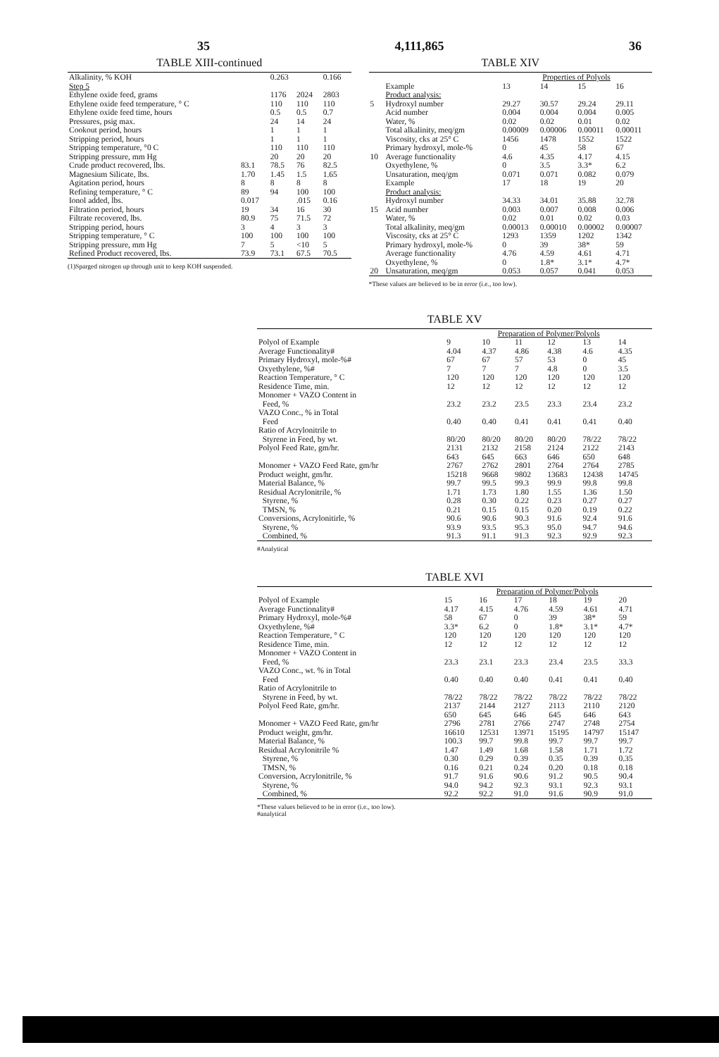35 4,111,865 36
TABLE XIII-continued
| Alkalinity, % KOH | | 0.263 | | 0.166 |
| Step 5 | | | | |
| Ethylene oxide feed, grams | | 1176 | 2024 | 2803 |
| Ethylene oxide feed temperature, ° C | | 110 | 110 | 110 |
| Ethylene oxide feed time, hours | | 0.5 | 0.5 | 0.7 |
| Pressures, psig max. | | 24 | 14 | 24 |
| Cookout period, hours | | 1 | 1 | 1 |
| Stripping period, hours | | 1 | 1 | 1 |
| Stripping temperature, °0 C | | 110 | 110 | 110 |
| Stripping pressure, mm Hg | | 20 | 20 | 20 |
| Crude product recovered, lbs. | 83.1 | 78.5 | 76 | 82.5 |
| Magnesium Silicate, lbs. | 1.70 | 1.45 | 1.5 | 1.65 |
| Agitation period, hours | 8 | 8 | 8 | 8 |
| Refining temperature, ° C | 89 | 94 | 100 | 100 |
| Ionol added, lbs. | 0.017 | | .015 | 0.16 |
| Filtration period, hours | 19 | 34 | 16 | 30 |
| Filtrate recovered, lbs. | 80.9 | 75 | 71.5 | 72 |
| Stripping period, hours | 3 | 4 | 3 | 3 |
| Stripping temperature, ° C | 100 | 100 | 100 | 100 |
| Stripping pressure, mm Hg | 7 | 5 | <10 | 5 |
| Refined Product recovered, lbs. | 73.9 | 73.1 | 67.5 | 70.5 |
(1)Sparged nitrogen up through unit to keep KOH suspended.
TABLE XIV
| | | Properties of Polyols | | | |
| | Example | 13 | 14 | 15 | 16 |
| | Product analysis: | | | | |
| 5 | Hydroxyl number | 29.27 | 30.57 | 29.24 | 29.11 |
| | Acid number | 0.004 | 0.004 | 0.004 | 0.005 |
| | Water, % | 0.02 | 0.02 | 0.01 | 0.02 |
| | Total alkalinity, meq/gm | 0.00009 | 0.00006 | 0.00011 | 0.00011 |
| | Viscosity, cks at 25° C | 1456 | 1478 | 1552 | 1522 |
| | Primary hydroxyl, mole-% | 0 | 45 | 58 | 67 |
| 10 | Average functionality | 4.6 | 4.35 | 4.17 | 4.15 |
| | Oxyethylene, % | 0 | 3.5 | 3.3* | 6.2 |
| | Unsaturation, meq/gm | 0.071 | 0.071 | 0.082 | 0.079 |
| | Example | 17 | 18 | 19 | 20 |
| | Product analysis: | | | | |
| | Hydroxyl number | 34.33 | 34.01 | 35.88 | 32.78 |
| 15 | Acid number | 0.003 | 0.007 | 0.008 | 0.006 |
| | Water, % | 0.02 | 0.01 | 0.02 | 0.03 |
| | Total alkalinity, meq/gm | 0.00013 | 0.00010 | 0.00002 | 0.00007 |
| | Viscosity, cks at 25° C | 1293 | 1359 | 1202 | 1342 |
| | Primary hydroxyl, mole-% | 0 | 39 | 38* | 59 |
| | Average functionality | 4.76 | 4.59 | 4.61 | 4.71 |
| | Oxyethylene, % | 0 | 1.8* | 3.1* | 4.7* |
| 20 | Unsaturation, meq/gm | 0.053 | 0.057 | 0.041 | 0.053 |
*These values are believed to be in error (i.e., too low).
TABLE XV
| | Preparation of Polymer/Polyols | | | | | |
| Polyol of Example | 9 | 10 | 11 | 12 | 13 | 14 |
| Average Functionality# | 4.04 | 4.37 | 4.86 | 4.38 | 4.6 | 4.35 |
| Primary Hydroxyl, mole-%# | 67 | 67 | 57 | 53 | 0 | 45 |
| Oxyethylene, %# | 7 | 7 | 7 | 4.8 | 0 | 3.5 |
| Reaction Temperature, ° C | 120 | 120 | 120 | 120 | 120 | 120 |
| Residence Time, min. | 12 | 12 | 12 | 12 | 12 | 12 |
| Monomer + VAZO Content in Feed, % | 23.2 | 23.2 | 23.5 | 23.3 | 23.4 | 23.2 |
| VAZO Conc., % in Total Feed | 0.40 | 0.40 | 0.41 | 0.41 | 0.41 | 0.40 |
| Ratio of Acrylonitrile to Styrene in Feed, by wt. | 80/20 | 80/20 | 80/20 | 80/20 | 78/22 | 78/22 |
| Polyol Feed Rate, gm/hr. | 2131 | 2132 | 2158 | 2124 | 2122 | 2143 |
| Monomer + VAZO Feed Rate, gm/hr | 643 2767 | 645 2762 | 663 2801 | 646 2764 | 650 2764 | 648 2785 |
| Product weight, gm/hr. | 15218 | 9668 | 9802 | 13683 | 12438 | 14745 |
| Material Balance, % | 99.7 | 99.5 | 99.3 | 99.9 | 99.8 | 99.8 |
| Residual Acrylonitrile, % | 1.71 | 1.73 | 1.80 | 1.55 | 1.36 | 1.50 |
| Styrene, % | 0.28 | 0.30 | 0.22 | 0.23 | 0.27 | 0.27 |
| TMSN, % | 0.21 | 0.15 | 0.15 | 0.20 | 0.19 | 0.22 |
| Conversions, Acrylonitirle, % | 90.6 | 90.6 | 90.3 | 91.6 | 92.4 | 91.6 |
| Styrene, % | 93.9 | 93.5 | 95.3 | 95.0 | 94.7 | 94.6 |
| Combined, % | 91.3 | 91.1 | 91.3 | 92.3 | 92.9 | 92.3 |
#Analytical
TABLE XVI
| | Preparation of Polymer/Polyols | | | | | |
| Polyol of Example | 15 | 16 | 17 | 18 | 19 | 20 |
| Average Functionality# | 4.17 | 4.15 | 4.76 | 4.59 | 4.61 | 4.71 |
| Primary Hydroxyl, mole-%# | 58 | 67 | 0 | 39 | 38* | 59 |
| Oxyethylene, %# | 3.3* | 6.2 | 0 | 1.8* | 3.1* | 4.7* |
| Reaction Temperature, ° C | 120 | 120 | 120 | 120 | 120 | 120 |
| Residence Time, min. | 12 | 12 | 12 | 12 | 12 | 12 |
| Monomer + VAZO Content in Feed, % | 23.3 | 23.1 | 23.3 | 23.4 | 23.5 | 33.3 |
| VAZO Conc., wt. % in Total Feed | 0.40 | 0.40 | 0.40 | 0.41 | 0.41 | 0.40 |
| Ratio of Acrylonitrile to Styrene in Feed, by wt. | 78/22 | 78/22 | 78/22 | 78/22 | 78/22 | 78/22 |
| Polyol Feed Rate, gm/hr. | 2137 | 2144 | 2127 | 2113 | 2110 | 2120 |
| Monomer + VAZO Feed Rate, gm/hr | 650 2796 | 645 2781 | 646 2766 | 645 2747 | 646 2748 | 643 2754 |
| Product weight, gm/hr. | 16610 | 12531 | 13971 | 15195 | 14797 | 15147 |
| Material Balance, % | 100.3 | 99.7 | 99.8 | 99.7 | 99.7 | 99.7 |
| Residual Acrylonitrile % | 1.47 | 1.49 | 1.68 | 1.58 | 1.71 | 1.72 |
| Styrene, % | 0.30 | 0.29 | 0.39 | 0.35 | 0.39 | 0.35 |
| TMSN, % | 0.16 | 0.21 | 0.24 | 0.20 | 0.18 | 0.18 |
| Conversion, Acrylonitrile, % | 91.7 | 91.6 | 90.6 | 91.2 | 90.5 | 90.4 |
| Styrene, % | 94.0 | 94.2 | 92.3 | 93.1 | 92.3 | 93.1 |
| Combined, % | 92.2 | 92.2 | 91.0 | 91.6 | 90.9 | 91.0 |
*These values believed to be in error (i.e., too low).
#analytical